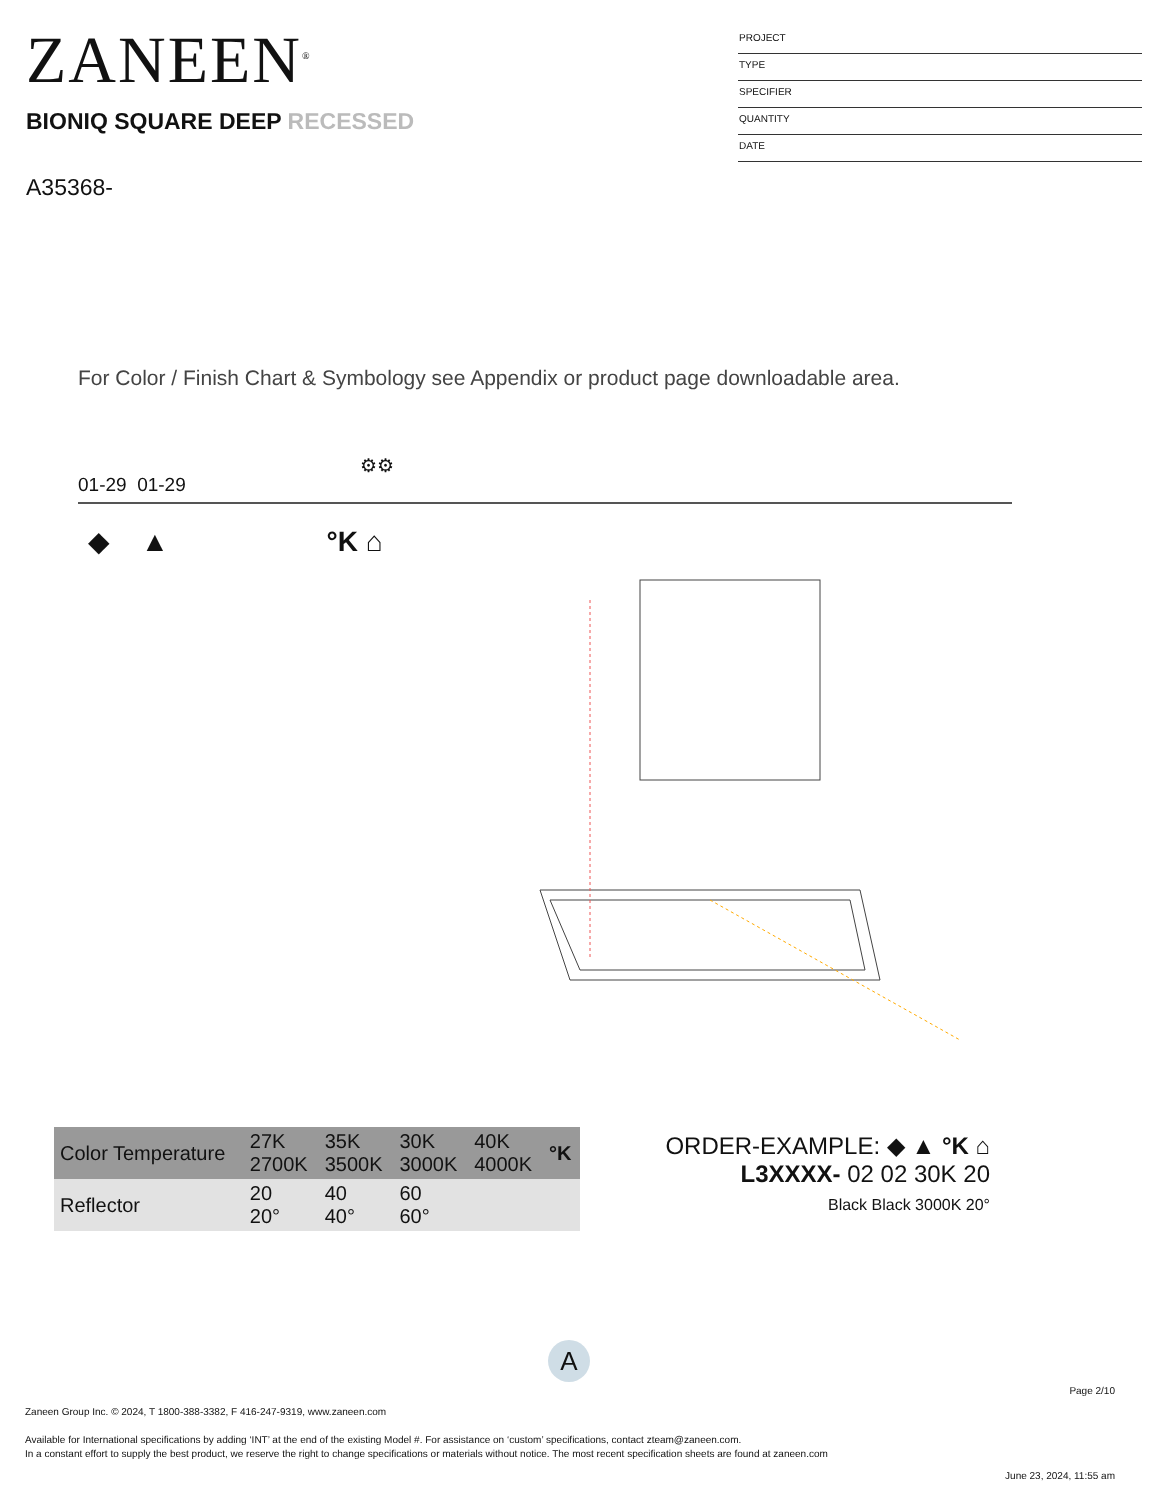ZANEEN<sup>®</sup>
BIONIQ SQUARE DEEP RECESSED
A35368-
PROJECT
TYPE
SPECIFIER
QUANTITY
DATE
For Color / Finish Chart & Symbology see Appendix or product page downloadable area.
01-29 01-29
⚙⚙
◆ ▲ °K ⌂
| Color Temperature | 27K 2700K | 35K 3500K | 30K 3000K | 40K 4000K | °K |
| Reflector | 20 20° | 40 40° | 60 60° | | |
ORDER-EXAMPLE: ◆ ▲ °K ⌂
L3XXXX- 02 02 30K 20
Black Black 3000K 20°
A
Page 2/10
Zaneen Group Inc. © 2024, T 1800-388-3382, F 416-247-9319, www.zaneen.com
Available for International specifications by adding ‘INT’ at the end of the existing Model #. For assistance on ‘custom’ specifications, contact zteam@zaneen.com.
In a constant effort to supply the best product, we reserve the right to change specifications or materials without notice. The most recent specification sheets are found at zaneen.com
June 23, 2024, 11:55 am